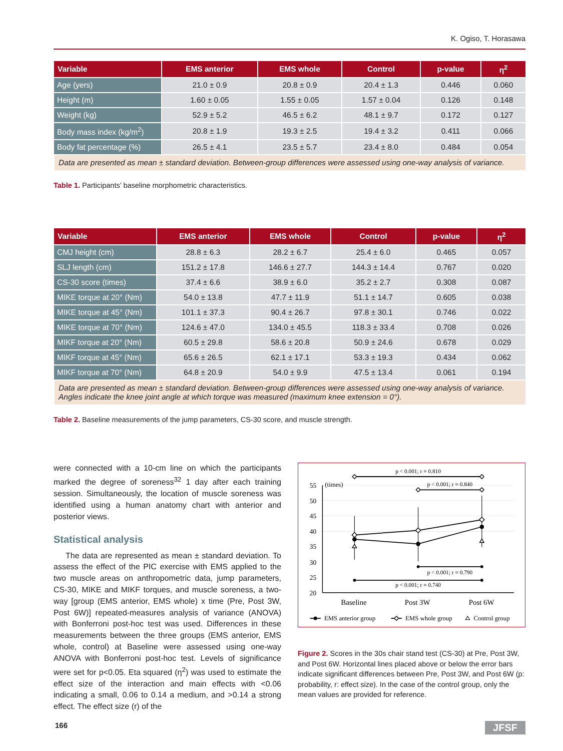K. Ogiso, T. Horasawa
| Variable | EMS anterior | EMS whole | Control | p-value | η<sup>2</sup> |
| --- | --- | --- | --- | --- | --- |
| Age (yers) | 21.0 ± 0.9 | 20.8 ± 0.9 | 20.4 ± 1.3 | 0.446 | 0.060 |
| Height (m) | 1.60 ± 0.05 | 1.55 ± 0.05 | 1.57 ± 0.04 | 0.126 | 0.148 |
| Weight (kg) | 52.9 ± 5.2 | 46.5 ± 6.2 | 48.1 ± 9.7 | 0.172 | 0.127 |
| Body mass index (kg/m<sup>2</sup>) | 20.8 ± 1.9 | 19.3 ± 2.5 | 19.4 ± 3.2 | 0.411 | 0.066 |
| Body fat percentage (%) | 26.5 ± 4.1 | 23.5 ± 5.7 | 23.4 ± 8.0 | 0.484 | 0.054 |
| Data are presented as mean ± standard deviation. Between-group differences were assessed using one-way analysis of variance. | | | | | |
Table 1. Participants’ baseline morphometric characteristics.
| Variable | EMS anterior | EMS whole | Control | p-value | η<sup>2</sup> |
| --- | --- | --- | --- | --- | --- |
| CMJ height (cm) | 28.8 ± 6.3 | 28.2 ± 6.7 | 25.4 ± 6.0 | 0.465 | 0.057 |
| SLJ length (cm) | 151.2 ± 17.8 | 146.6 ± 27.7 | 144.3 ± 14.4 | 0.767 | 0.020 |
| CS-30 score (times) | 37.4 ± 6.6 | 38.9 ± 6.0 | 35.2 ± 2.7 | 0.308 | 0.087 |
| MIKE torque at 20° (Nm) | 54.0 ± 13.8 | 47.7 ± 11.9 | 51.1 ± 14.7 | 0.605 | 0.038 |
| MIKE torque at 45° (Nm) | 101.1 ± 37.3 | 90.4 ± 26.7 | 97.8 ± 30.1 | 0.746 | 0.022 |
| MIKE torque at 70° (Nm) | 124.6 ± 47.0 | 134.0 ± 45.5 | 118.3 ± 33.4 | 0.708 | 0.026 |
| MIKF torque at 20° (Nm) | 60.5 ± 29.8 | 58.6 ± 20.8 | 50.9 ± 24.6 | 0.678 | 0.029 |
| MIKF torque at 45° (Nm) | 65.6 ± 26.5 | 62.1 ± 17.1 | 53.3 ± 19.3 | 0.434 | 0.062 |
| MIKF torque at 70° (Nm) | 64.8 ± 20.9 | 54.0 ± 9.9 | 47.5 ± 13.4 | 0.061 | 0.194 |
| Data are presented as mean ± standard deviation. Between-group differences were assessed using one-way analysis of variance. Angles indicate the knee joint angle at which torque was measured (maximum knee extension = 0°). | | | | | |
Table 2. Baseline measurements of the jump parameters, CS-30 score, and muscle strength.
were connected with a 10-cm line on which the participants marked the degree of soreness<sup>32</sup> 1 day after each training session. Simultaneously, the location of muscle soreness was identified using a human anatomy chart with anterior and posterior views.
Statistical analysis
The data are represented as mean ± standard deviation. To assess the effect of the PIC exercise with EMS applied to the two muscle areas on anthropometric data, jump parameters, CS-30, MIKE and MIKF torques, and muscle soreness, a two-way [group (EMS anterior, EMS whole) x time (Pre, Post 3W, Post 6W)] repeated-measures analysis of variance (ANOVA) with Bonferroni post-hoc test was used. Differences in these measurements between the three groups (EMS anterior, EMS whole, control) at Baseline were assessed using one-way ANOVA with Bonferroni post-hoc test. Levels of significance were set for p<0.05. Eta squared (η<sup>2</sup>) was used to estimate the effect size of the interaction and main effects with <0.06 indicating a small, 0.06 to 0.14 a medium, and >0.14 a strong effect. The effect size (r) of the
55
50
45
40
35
30
25
20
(times)
p < 0.001; r = 0.810
p < 0.001; r = 0.840
p < 0.001; r = 0.790
p < 0.001; r = 0.740
Baseline
Post 3W
Post 6W
EMS anterior group
EMS whole group
Control group
Figure 2. Scores in the 30s chair stand test (CS-30) at Pre, Post 3W, and Post 6W. Horizontal lines placed above or below the error bars indicate significant differences between Pre, Post 3W, and Post 6W (p: probability, r: effect size). In the case of the control group, only the mean values are provided for reference.
166 JFSF